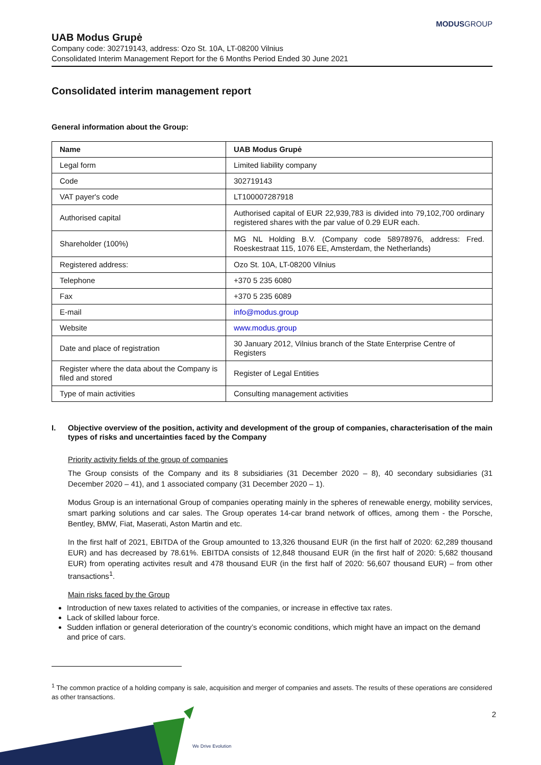MODUSGROUP
We Drive Evolution
UAB Modus Grupė
Company code: 302719143, address: Ozo St. 10A, LT-08200 Vilnius
Consolidated Interim Management Report for the 6 Months Period Ended 30 June 2021
Consolidated interim management report
General information about the Group:
| Name | UAB Modus Grupė |
| --- | --- |
| Legal form | Limited liability company |
| Code | 302719143 |
| VAT payer's code | LT100007287918 |
| Authorised capital | Authorised capital of EUR 22,939,783 is divided into 79,102,700 ordinary registered shares with the par value of 0.29 EUR each. |
| Shareholder (100%) | MG NL Holding B.V. (Company code 58978976, address: Fred. Roeskestraat 115, 1076 EE, Amsterdam, the Netherlands) |
| Registered address: | Ozo St. 10A, LT-08200 Vilnius |
| Telephone | +370 5 235 6080 |
| Fax | +370 5 235 6089 |
| E-mail | info@modus.group |
| Website | www.modus.group |
| Date and place of registration | 30 January 2012, Vilnius branch of the State Enterprise Centre of Registers |
| Register where the data about the Company is filed and stored | Register of Legal Entities |
| Type of main activities | Consulting management activities |
I.
Objective overview of the position, activity and development of the group of companies, characterisation of the main types of risks and uncertainties faced by the Company
Priority activity fields of the group of companies
The Group consists of the Company and its 8 subsidiaries (31 December 2020 – 8), 40 secondary subsidiaries (31 December 2020 – 41), and 1 associated company (31 December 2020 – 1).
Modus Group is an international Group of companies operating mainly in the spheres of renewable energy, mobility services, smart parking solutions and car sales. The Group operates 14-car brand network of offices, among them - the Porsche, Bentley, BMW, Fiat, Maserati, Aston Martin and etc.
In the first half of 2021, EBITDA of the Group amounted to 13,326 thousand EUR (in the first half of 2020: 62,289 thousand EUR) and has decreased by 78.61%. EBITDA consists of 12,848 thousand EUR (in the first half of 2020: 5,682 thousand EUR) from operating activites result and 478 thousand EUR (in the first half of 2020: 56,607 thousand EUR) – from other transactions<sup>1</sup>.
Main risks faced by the Group
Introduction of new taxes related to activities of the companies, or increase in effective tax rates.
Lack of skilled labour force.
Sudden inflation or general deterioration of the country’s economic conditions, which might have an impact on the demand and price of cars.
<sup>1</sup> The common practice of a holding company is sale, acquisition and merger of companies and assets. The results of these operations are considered as other transactions.
2